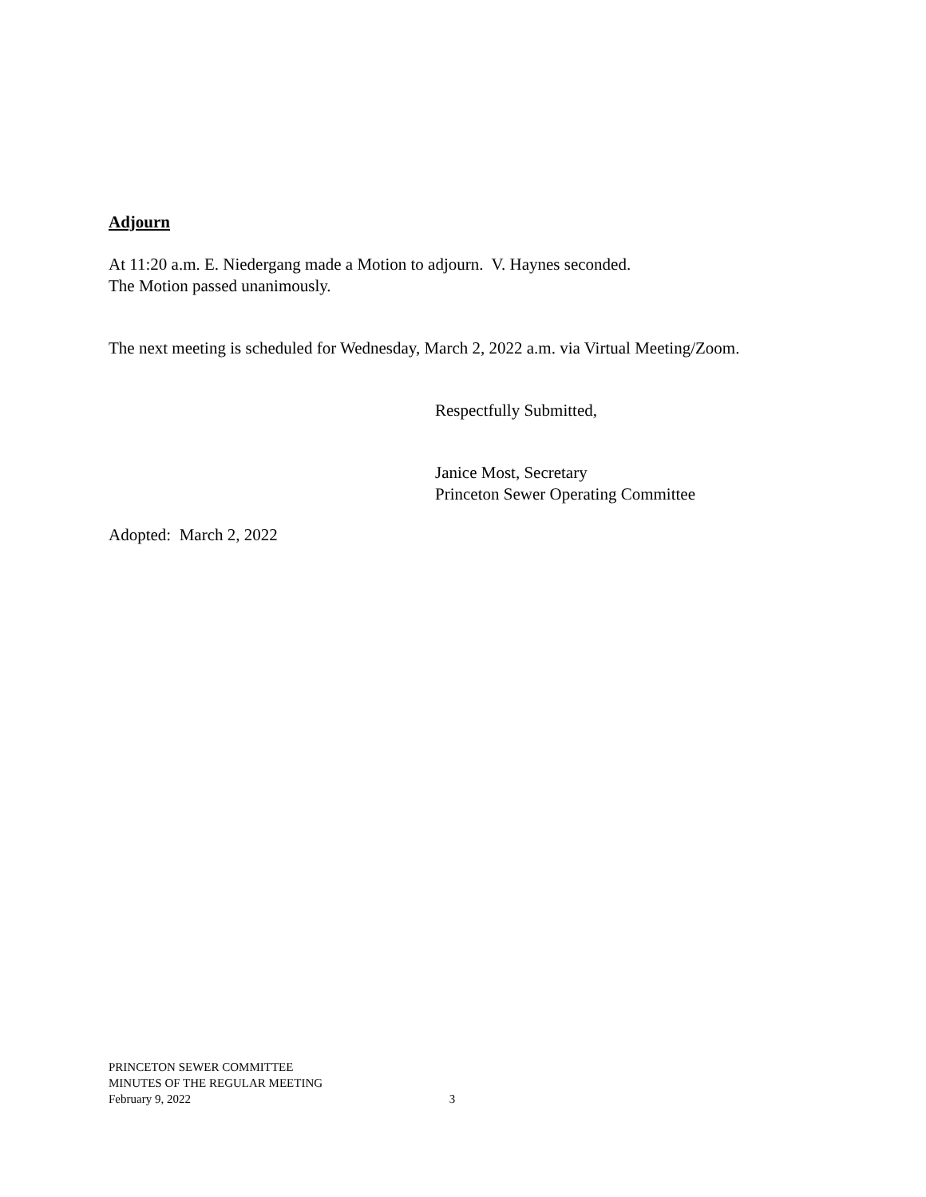Adjourn
At 11:20 a.m. E. Niedergang made a Motion to adjourn. V. Haynes seconded.
The Motion passed unanimously.
The next meeting is scheduled for Wednesday, March 2, 2022 a.m. via Virtual Meeting/Zoom.
Respectfully Submitted,
Janice Most, Secretary
Princeton Sewer Operating Committee
Adopted: March 2, 2022
PRINCETON SEWER COMMITTEE
MINUTES OF THE REGULAR MEETING
February 9, 2022 3